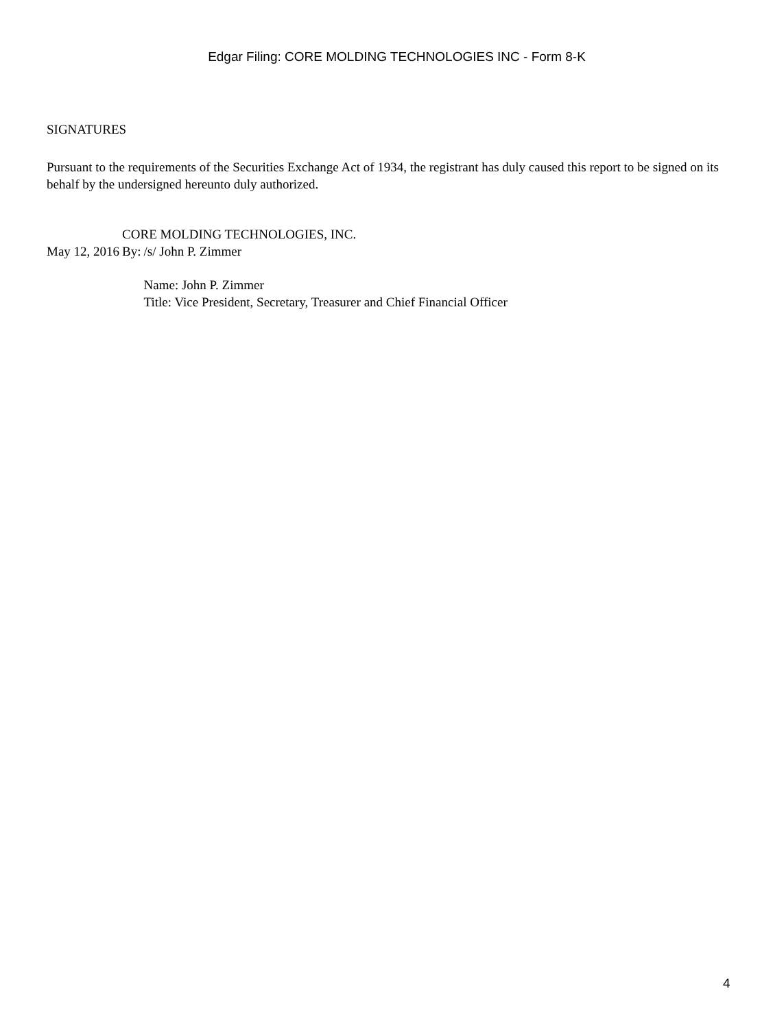Edgar Filing: CORE MOLDING TECHNOLOGIES INC - Form 8-K
SIGNATURES
Pursuant to the requirements of the Securities Exchange Act of 1934, the registrant has duly caused this report to be signed on its behalf by the undersigned hereunto duly authorized.
| | CORE MOLDING TECHNOLOGIES, INC. | |
| May 12, 2016 | By: | /s/ John P. Zimmer |
| | | Name: John P. Zimmer Title: Vice President, Secretary, Treasurer and Chief Financial Officer |
4